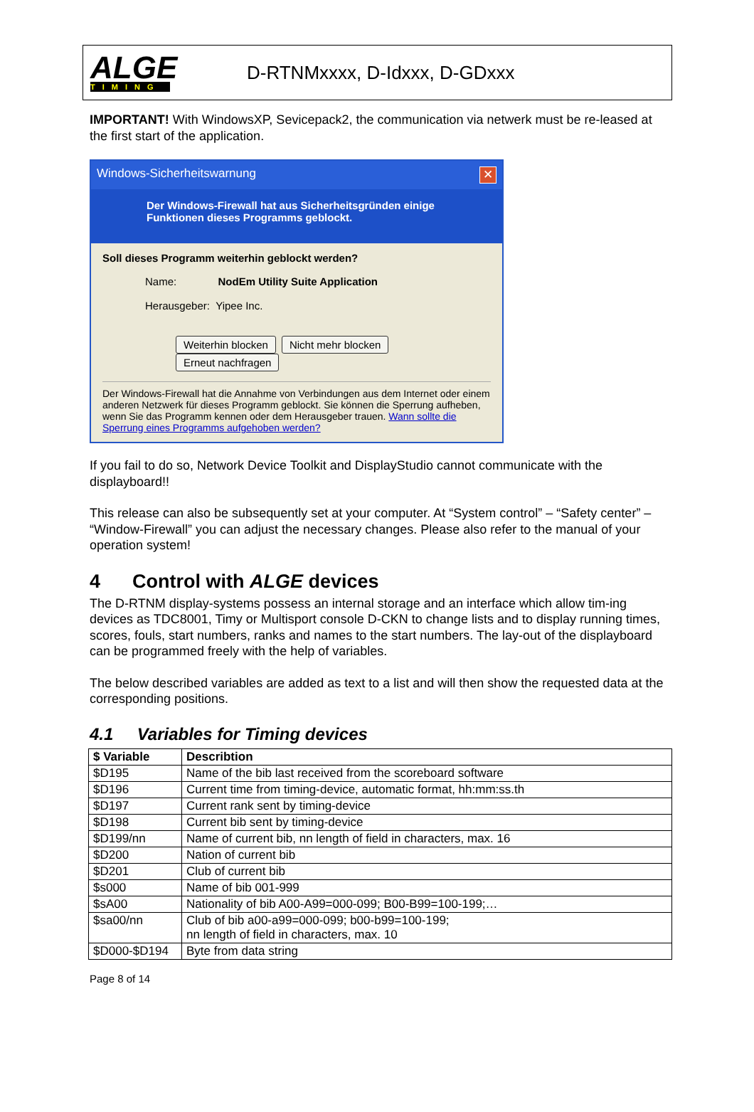ALGE
TIMING
D-RTNMxxxx, D-Idxxx, D-GDxxx
IMPORTANT! With WindowsXP, Sevicepack2, the communication via netwerk must be re-leased at the first start of the application.
Windows-Sicherheitswarnung ✕
Der Windows-Firewall hat aus Sicherheitsgründen einige Funktionen dieses Programms geblockt.
Soll dieses Programm weiterhin geblockt werden?
Name: NodEm Utility Suite Application
Herausgeber: Yipee Inc.
Weiterhin blocken Nicht mehr blocken Erneut nachfragen
Der Windows-Firewall hat die Annahme von Verbindungen aus dem Internet oder einem anderen Netzwerk für dieses Programm geblockt. Sie können die Sperrung aufheben, wenn Sie das Programm kennen oder dem Herausgeber trauen. Wann sollte die Sperrung eines Programms aufgehoben werden?
If you fail to do so, Network Device Toolkit and DisplayStudio cannot communicate with the displayboard!!
This release can also be subsequently set at your computer. At “System control” – “Safety center” – “Window-Firewall” you can adjust the necessary changes. Please also refer to the manual of your operation system!
4 Control with ALGE devices
The D-RTNM display-systems possess an internal storage and an interface which allow tim-ing devices as TDC8001, Timy or Multisport console D-CKN to change lists and to display running times, scores, fouls, start numbers, ranks and names to the start numbers. The lay-out of the displayboard can be programmed freely with the help of variables.
The below described variables are added as text to a list and will then show the requested data at the corresponding positions.
4.1 Variables for Timing devices
| $ Variable | Describtion |
| --- | --- |
| $D195 | Name of the bib last received from the scoreboard software |
| $D196 | Current time from timing-device, automatic format, hh:mm:ss.th |
| $D197 | Current rank sent by timing-device |
| $D198 | Current bib sent by timing-device |
| $D199/nn | Name of current bib, nn length of field in characters, max. 16 |
| $D200 | Nation of current bib |
| $D201 | Club of current bib |
| $s000 | Name of bib 001-999 |
| $sA00 | Nationality of bib A00-A99=000-099; B00-B99=100-199;… |
| $sa00/nn | Club of bib a00-a99=000-099; b00-b99=100-199; nn length of field in characters, max. 10 |
| $D000-$D194 | Byte from data string |
Page 8 of 14